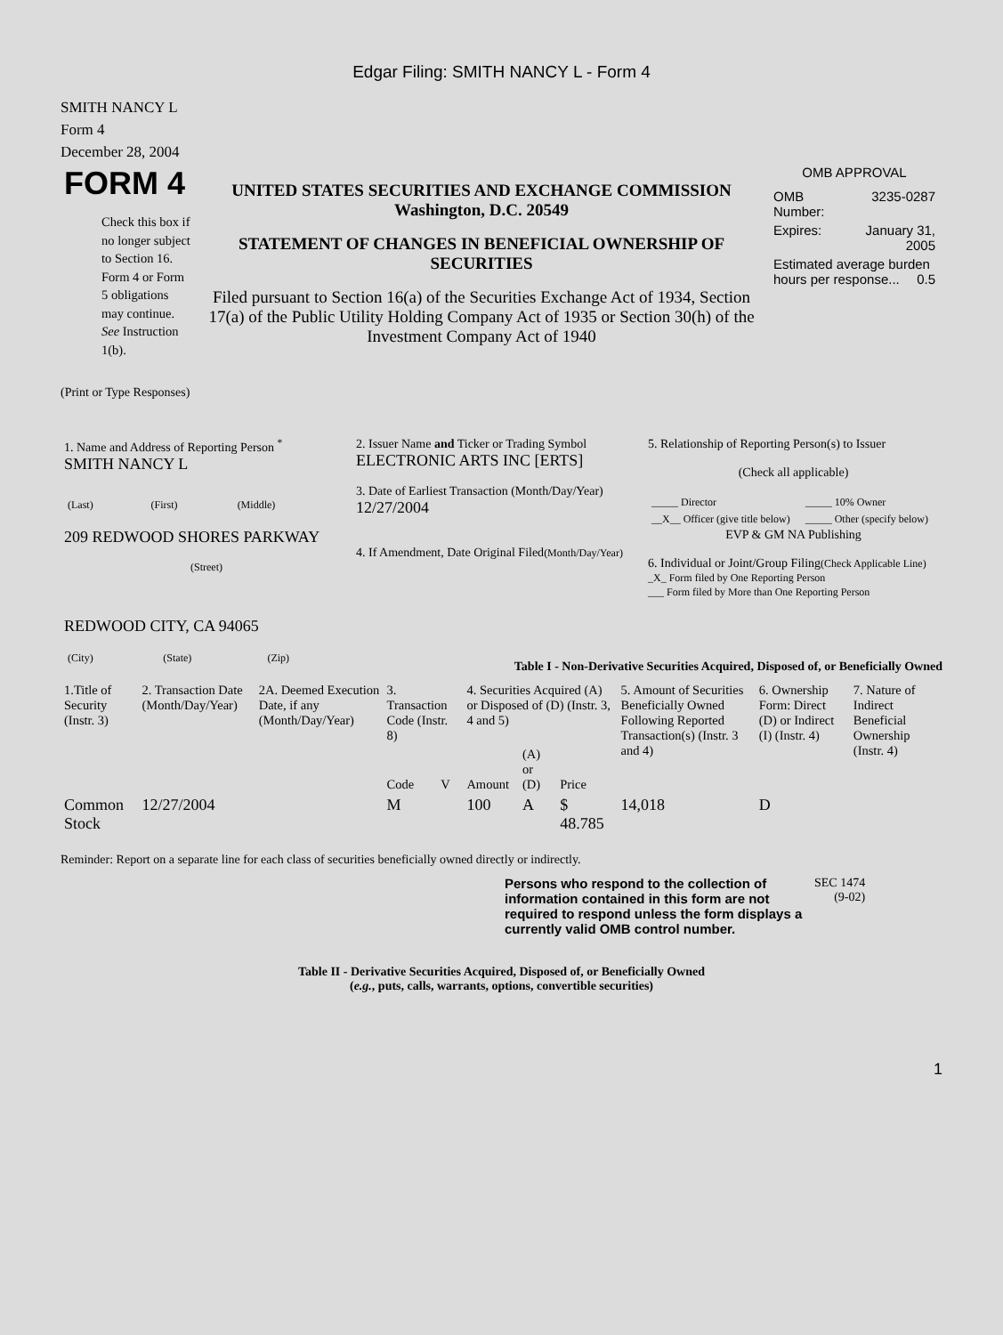Edgar Filing: SMITH NANCY L - Form 4
SMITH NANCY L
Form 4
December 28, 2004
| FORM 4 Check this box if no longer subject to Section 16. Form 4 or Form 5 obligations may continue. See Instruction 1(b). | UNITED STATES SECURITIES AND EXCHANGE COMMISSION Washington, D.C. 20549 STATEMENT OF CHANGES IN BENEFICIAL OWNERSHIP OF SECURITIES Filed pursuant to Section 16(a) of the Securities Exchange Act of 1934, Section 17(a) of the Public Utility Holding Company Act of 1935 or Section 30(h) of the Investment Company Act of 1940 | OMB APPROVAL / OMB Number: / 3235-0287 / / Expires: / January 31, 2005 / / Estimated average burden hours per response... 0.5 / / |
(Print or Type Responses)
| 1. Name and Address of Reporting Person <sup>*</sup> SMITH NANCY L / (Last) / (First) / (Middle) / 209 REDWOOD SHORES PARKWAY (Street) REDWOOD CITY, CA 94065 / (City) / (State) / (Zip) / | 2. Issuer Name and Ticker or Trading Symbol ELECTRONIC ARTS INC [ERTS] 3. Date of Earliest Transaction (Month/Day/Year) 12/27/2004 4. If Amendment, Date Original Filed (Month/Day/Year) | 5. Relationship of Reporting Person(s) to Issuer (Check all applicable) / _____ Director / _____ 10% Owner / / __X__ Officer (give title below) / _____ Other (specify below) / EVP & GM NA Publishing 6. Individual or Joint/Group Filing (Check Applicable Line) _X_ Form filed by One Reporting Person ___ Form filed by More than One Reporting Person |
Table I - Non-Derivative Securities Acquired, Disposed of, or Beneficially Owned
| 1.Title of Security (Instr. 3) | 2. Transaction Date (Month/Day/Year) | 2A. Deemed Execution Date, if any (Month/Day/Year) | 3. Transaction Code (Instr. 8) | | 4. Securities Acquired (A) or Disposed of (D) (Instr. 3, 4 and 5) | | | 5. Amount of Securities Beneficially Owned Following Reported Transaction(s) (Instr. 3 and 4) | 6. Ownership Form: Direct (D) or Indirect (I) (Instr. 4) | 7. Nature of Indirect Beneficial Ownership (Instr. 4) |
| --- | --- | --- | --- | --- | --- | --- | --- | --- | --- | --- |
| | | | Code | V | Amount | (A) or (D) | Price | | | |
| Common Stock | 12/27/2004 | | M | | 100 | A | $ 48.785 | 14,018 | D | |
Reminder: Report on a separate line for each class of securities beneficially owned directly or indirectly.
| Persons who respond to the collection of information contained in this form are not required to respond unless the form displays a currently valid OMB control number. | SEC 1474 (9-02) |
Table II - Derivative Securities Acquired, Disposed of, or Beneficially Owned
(e.g., puts, calls, warrants, options, convertible securities)
1